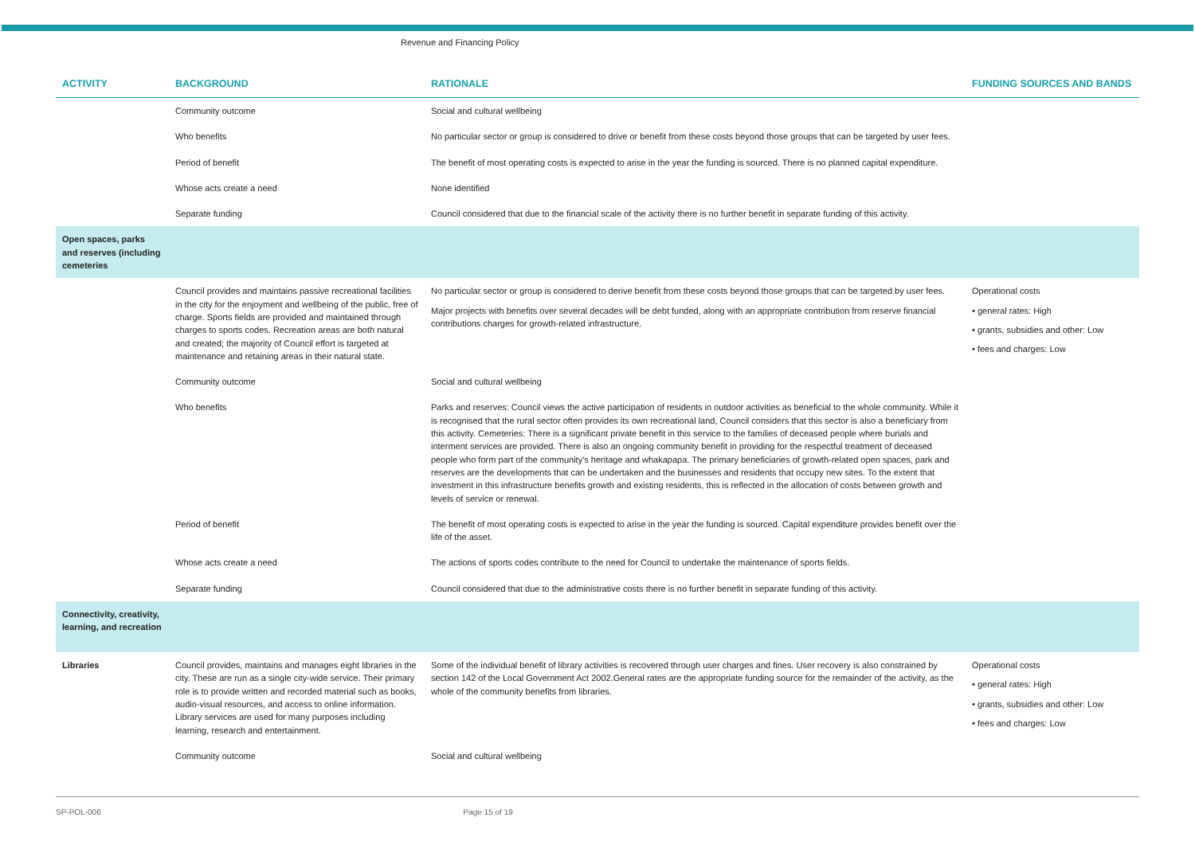Revenue and Financing Policy
| ACTIVITY | BACKGROUND | RATIONALE | FUNDING SOURCES AND BANDS |
| --- | --- | --- | --- |
| | Community outcome | Social and cultural wellbeing | |
| | Who benefits | No particular sector or group is considered to drive or benefit from these costs beyond those groups that can be targeted by user fees. | |
| | Period of benefit | The benefit of most operating costs is expected to arise in the year the funding is sourced. There is no planned capital expenditure. | |
| | Whose acts create a need | None identified | |
| | Separate funding | Council considered that due to the financial scale of the activity there is no further benefit in separate funding of this activity. | |
| Open spaces, parks and reserves (including cemeteries | | | |
| | Council provides and maintains passive recreational facilities in the city for the enjoyment and wellbeing of the public, free of charge. Sports fields are provided and maintained through charges to sports codes. Recreation areas are both natural and created; the majority of Council effort is targeted at maintenance and retaining areas in their natural state. | No particular sector or group is considered to derive benefit from these costs beyond those groups that can be targeted by user fees. Major projects with benefits over several decades will be debt funded, along with an appropriate contribution from reserve financial contributions charges for growth-related infrastructure. | Operational costs • general rates: High • grants, subsidies and other: Low • fees and charges: Low |
| | Community outcome | Social and cultural wellbeing | |
| | Who benefits | Parks and reserves: Council views the active participation of residents in outdoor activities as beneficial to the whole community. While it is recognised that the rural sector often provides its own recreational land, Council considers that this sector is also a beneficiary from this activity. Cemeteries: There is a significant private benefit in this service to the families of deceased people where burials and interment services are provided. There is also an ongoing community benefit in providing for the respectful treatment of deceased people who form part of the community's heritage and whakapapa. The primary beneficiaries of growth-related open spaces, park and reserves are the developments that can be undertaken and the businesses and residents that occupy new sites. To the extent that investment in this infrastructure benefits growth and existing residents, this is reflected in the allocation of costs between growth and levels of service or renewal. | |
| | Period of benefit | The benefit of most operating costs is expected to arise in the year the funding is sourced. Capital expenditure provides benefit over the life of the asset. | |
| | Whose acts create a need | The actions of sports codes contribute to the need for Council to undertake the maintenance of sports fields. | |
| | Separate funding | Council considered that due to the administrative costs there is no further benefit in separate funding of this activity. | |
| Connectivity, creativity, learning, and recreation | | | |
| Libraries | Council provides, maintains and manages eight libraries in the city. These are run as a single city-wide service. Their primary role is to provide written and recorded material such as books, audio-visual resources, and access to online information. Library services are used for many purposes including learning, research and entertainment. | Some of the individual benefit of library activities is recovered through user charges and fines. User recovery is also constrained by section 142 of the Local Government Act 2002.General rates are the appropriate funding source for the remainder of the activity, as the whole of the community benefits from libraries. | Operational costs • general rates: High • grants, subsidies and other: Low • fees and charges: Low |
| | Community outcome | Social and cultural wellbeing | |
SP-POL-006 Page 15 of 19